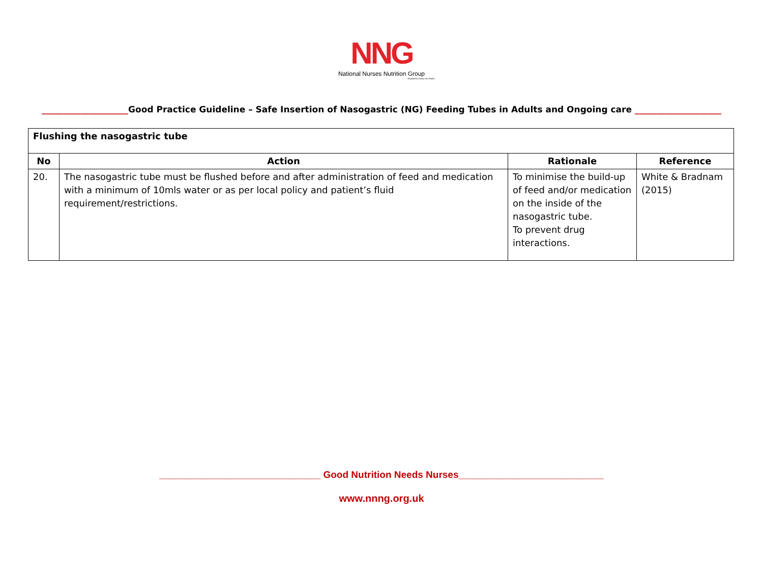NNG
National Nurses Nutrition Group
Registered Charity No 285411
____________________Good Practice Guideline – Safe Insertion of Nasogastric (NG) Feeding Tubes in Adults and Ongoing care ____________________
| Flushing the nasogastric tube | | | |
| No | Action | Rationale | Reference |
| 20. | The nasogastric tube must be flushed before and after administration of feed and medication with a minimum of 10mls water or as per local policy and patient’s fluid requirement/restrictions. | To minimise the build-up of feed and/or medication on the inside of the nasogastric tube. To prevent drug interactions. | White & Bradnam (2015) |
______________________________ Good Nutrition Needs Nurses___________________________
www.nnng.org.uk